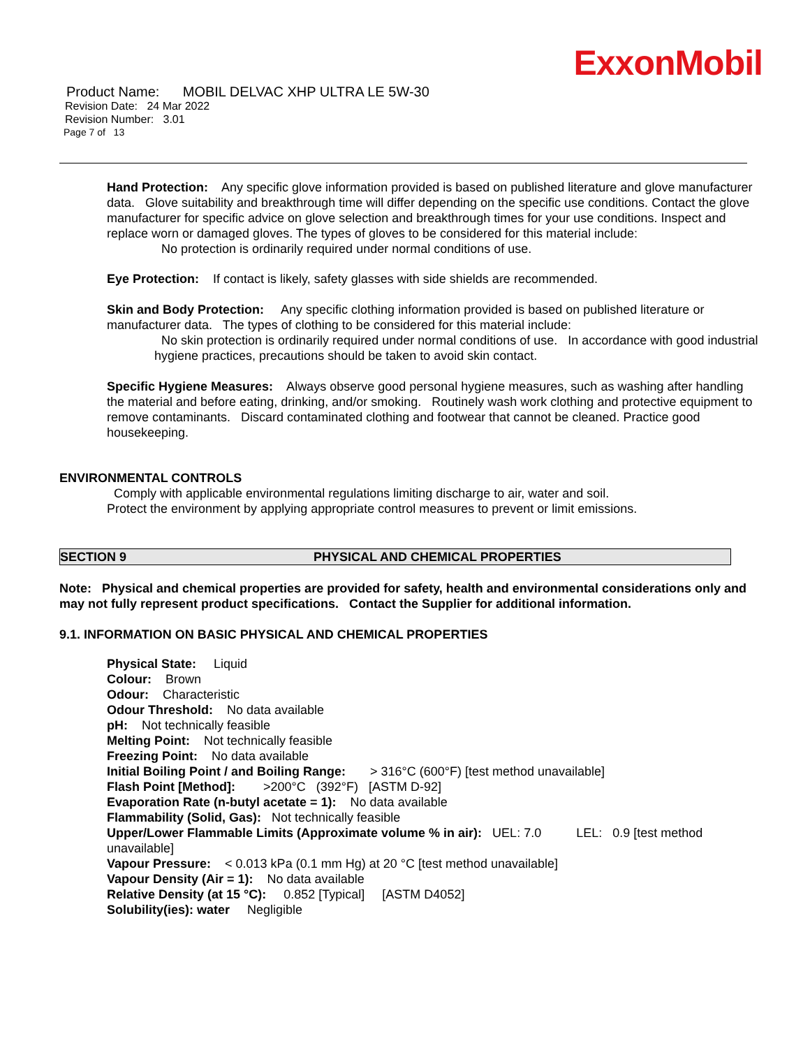ExxonMobil
Product Name: MOBIL DELVAC XHP ULTRA LE 5W-30
Revision Date: 24 Mar 2022
Revision Number: 3.01
Page 7 of 13
Hand Protection: Any specific glove information provided is based on published literature and glove manufacturer data. Glove suitability and breakthrough time will differ depending on the specific use conditions. Contact the glove manufacturer for specific advice on glove selection and breakthrough times for your use conditions. Inspect and replace worn or damaged gloves. The types of gloves to be considered for this material include:
No protection is ordinarily required under normal conditions of use.
Eye Protection: If contact is likely, safety glasses with side shields are recommended.
Skin and Body Protection: Any specific clothing information provided is based on published literature or manufacturer data. The types of clothing to be considered for this material include:
No skin protection is ordinarily required under normal conditions of use. In accordance with good industrial hygiene practices, precautions should be taken to avoid skin contact.
Specific Hygiene Measures: Always observe good personal hygiene measures, such as washing after handling the material and before eating, drinking, and/or smoking. Routinely wash work clothing and protective equipment to remove contaminants. Discard contaminated clothing and footwear that cannot be cleaned. Practice good housekeeping.
ENVIRONMENTAL CONTROLS
Comply with applicable environmental regulations limiting discharge to air, water and soil. Protect the environment by applying appropriate control measures to prevent or limit emissions.
SECTION 9 PHYSICAL AND CHEMICAL PROPERTIES
Note: Physical and chemical properties are provided for safety, health and environmental considerations only and may not fully represent product specifications. Contact the Supplier for additional information.
9.1. INFORMATION ON BASIC PHYSICAL AND CHEMICAL PROPERTIES
Physical State: Liquid
Colour: Brown
Odour: Characteristic
Odour Threshold: No data available
pH: Not technically feasible
Melting Point: Not technically feasible
Freezing Point: No data available
Initial Boiling Point / and Boiling Range: > 316°C (600°F) [test method unavailable]
Flash Point [Method]: >200°C (392°F) [ASTM D-92]
Evaporation Rate (n-butyl acetate = 1): No data available
Flammability (Solid, Gas): Not technically feasible
Upper/Lower Flammable Limits (Approximate volume % in air): UEL: 7.0 LEL: 0.9 [test method unavailable]
Vapour Pressure: < 0.013 kPa (0.1 mm Hg) at 20 °C [test method unavailable]
Vapour Density (Air = 1): No data available
Relative Density (at 15 °C): 0.852 [Typical] [ASTM D4052]
Solubility(ies): water Negligible